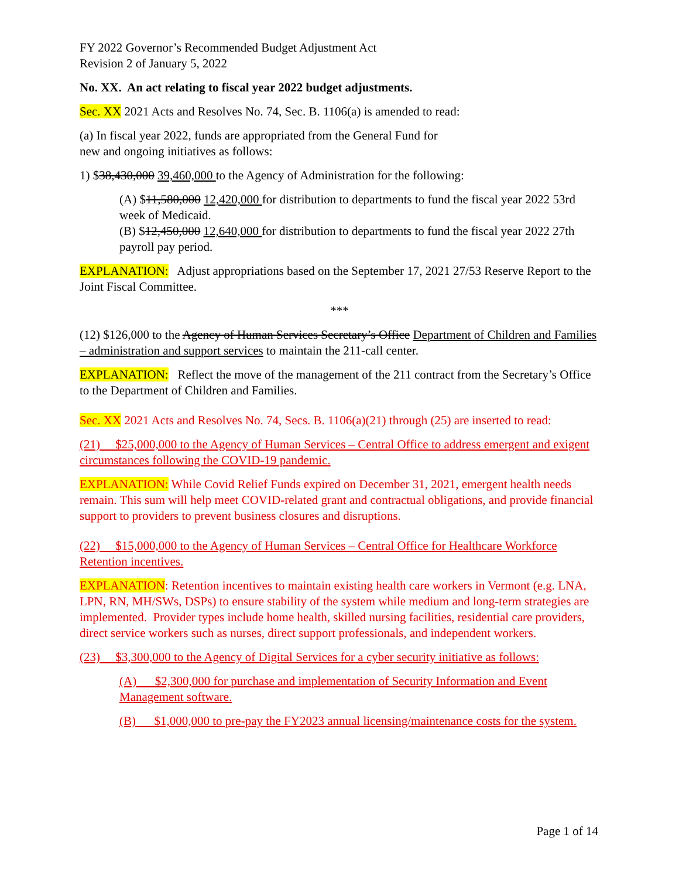FY 2022 Governor’s Recommended Budget Adjustment Act
Revision 2 of January 5, 2022
No. XX. An act relating to fiscal year 2022 budget adjustments.
Sec. XX 2021 Acts and Resolves No. 74, Sec. B. 1106(a) is amended to read:
(a) In fiscal year 2022, funds are appropriated from the General Fund for
new and ongoing initiatives as follows:
1) $38,430,000 39,460,000 to the Agency of Administration for the following:
(A) $11,580,000 12,420,000 for distribution to departments to fund the fiscal year 2022 53rd week of Medicaid.
(B) $12,450,000 12,640,000 for distribution to departments to fund the fiscal year 2022 27th payroll pay period.
EXPLANATION: Adjust appropriations based on the September 17, 2021 27/53 Reserve Report to the Joint Fiscal Committee.
***
(12) $126,000 to the Agency of Human Services Secretary’s Office Department of Children and Families – administration and support services to maintain the 211-call center.
EXPLANATION: Reflect the move of the management of the 211 contract from the Secretary’s Office to the Department of Children and Families.
Sec. XX 2021 Acts and Resolves No. 74, Secs. B. 1106(a)(21) through (25) are inserted to read:
(21) $25,000,000 to the Agency of Human Services – Central Office to address emergent and exigent circumstances following the COVID-19 pandemic.
EXPLANATION: While Covid Relief Funds expired on December 31, 2021, emergent health needs remain. This sum will help meet COVID-related grant and contractual obligations, and provide financial support to providers to prevent business closures and disruptions.
(22) $15,000,000 to the Agency of Human Services – Central Office for Healthcare Workforce Retention incentives.
EXPLANATION: Retention incentives to maintain existing health care workers in Vermont (e.g. LNA, LPN, RN, MH/SWs, DSPs) to ensure stability of the system while medium and long-term strategies are implemented. Provider types include home health, skilled nursing facilities, residential care providers, direct service workers such as nurses, direct support professionals, and independent workers.
(23) $3,300,000 to the Agency of Digital Services for a cyber security initiative as follows:
(A) $2,300,000 for purchase and implementation of Security Information and Event Management software.
(B) $1,000,000 to pre-pay the FY2023 annual licensing/maintenance costs for the system.
Page 1 of 14